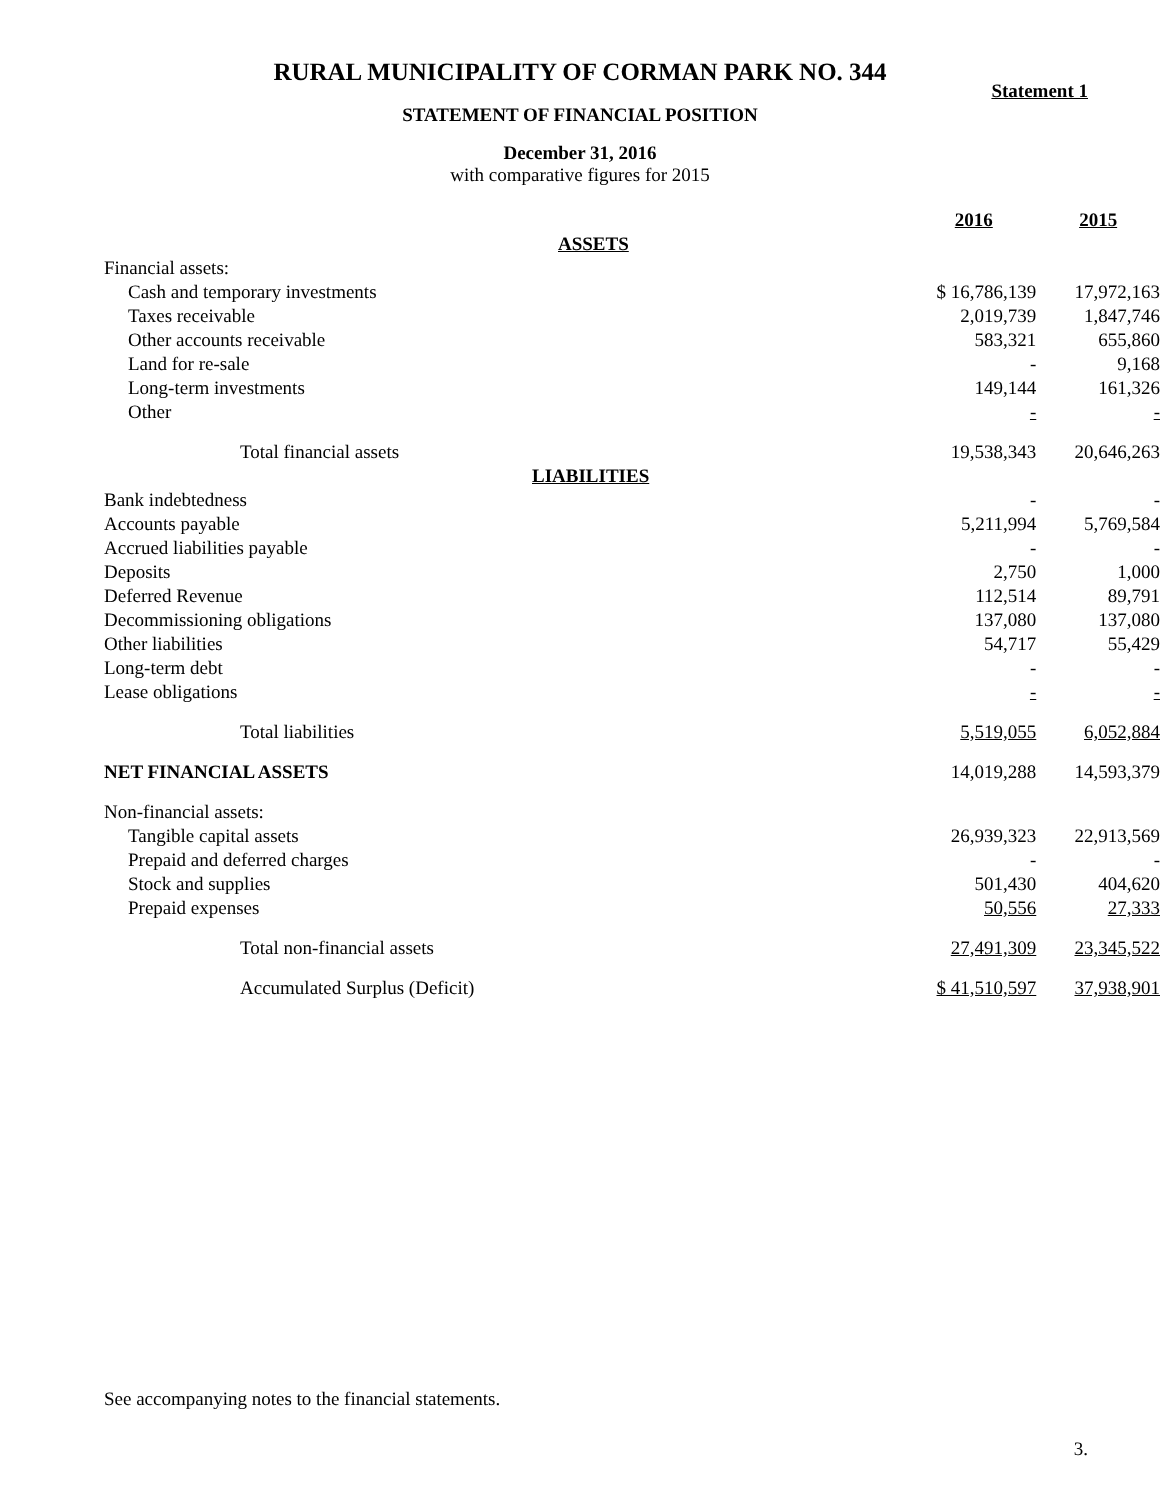RURAL MUNICIPALITY OF CORMAN PARK NO. 344
Statement 1
STATEMENT OF FINANCIAL POSITION
December 31, 2016
with comparative figures for 2015
| | 2016 | 2015 |
| ASSETS | | |
| Financial assets: | | |
| Cash and temporary investments | $ 16,786,139 | 17,972,163 |
| Taxes receivable | 2,019,739 | 1,847,746 |
| Other accounts receivable | 583,321 | 655,860 |
| Land for re-sale | - | 9,168 |
| Long-term investments | 149,144 | 161,326 |
| Other | - | - |
| Total financial assets | 19,538,343 | 20,646,263 |
| LIABILITIES | | |
| Bank indebtedness | - | - |
| Accounts payable | 5,211,994 | 5,769,584 |
| Accrued liabilities payable | - | - |
| Deposits | 2,750 | 1,000 |
| Deferred Revenue | 112,514 | 89,791 |
| Decommissioning obligations | 137,080 | 137,080 |
| Other liabilities | 54,717 | 55,429 |
| Long-term debt | - | - |
| Lease obligations | - | - |
| Total liabilities | 5,519,055 | 6,052,884 |
| NET FINANCIAL ASSETS | 14,019,288 | 14,593,379 |
| Non-financial assets: | | |
| Tangible capital assets | 26,939,323 | 22,913,569 |
| Prepaid and deferred charges | - | - |
| Stock and supplies | 501,430 | 404,620 |
| Prepaid expenses | 50,556 | 27,333 |
| Total non-financial assets | 27,491,309 | 23,345,522 |
| Accumulated Surplus (Deficit) | $ 41,510,597 | 37,938,901 |
See accompanying notes to the financial statements.
3.